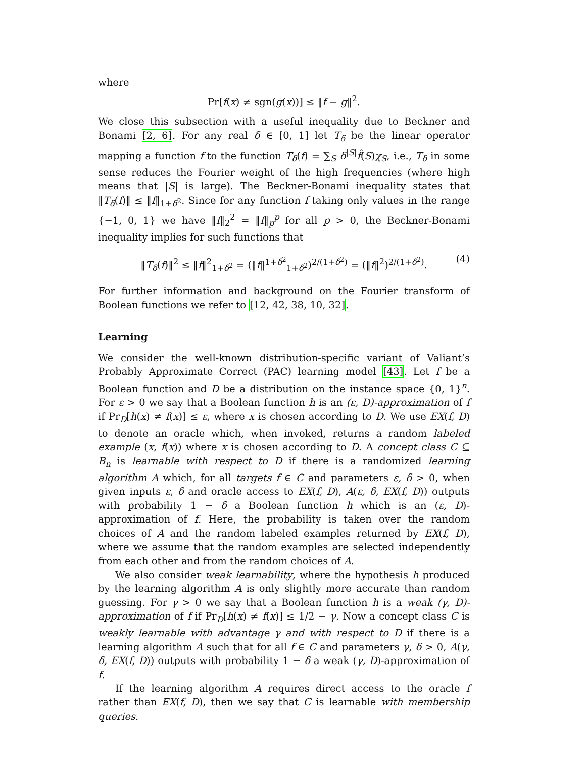where
Pr[f(x) ≠ sgn(g(x))] ≤ ‖f − g‖<sup>2</sup>.
We close this subsection with a useful inequality due to Beckner and Bonami [2, 6]. For any real δ ∈ [0, 1] let T<sub>δ</sub> be the linear operator mapping a function f to the function T<sub>δ</sub>(f) = ∑<sub>S</sub> δ<sup>|S|</sup>f̂(S)χ<sub>S</sub>, i.e., T<sub>δ</sub> in some sense reduces the Fourier weight of the high frequencies (where high means that |S| is large). The Beckner-Bonami inequality states that ‖T<sub>δ</sub>(f)‖ ≤ ‖f‖<sub>1+δ<sup>2</sup></sub>. Since for any function f taking only values in the range {−1, 0, 1} we have ‖f‖<sub>2</sub><sup>2</sup> = ‖f‖<sub>p</sub><sup>p</sup> for all p > 0, the Beckner-Bonami inequality implies for such functions that
‖T<sub>δ</sub>(f)‖<sup>2</sup> ≤ ‖f‖<sup>2</sup><sub>1+δ<sup>2</sup></sub> = (‖f‖<sup>1+δ<sup>2</sup></sup><sub>1+δ<sup>2</sup></sub>)<sup>2/(1+δ<sup>2</sup>)</sup> = (‖f‖<sup>2</sup>)<sup>2/(1+δ<sup>2</sup>)</sup>. (4)
For further information and background on the Fourier transform of Boolean functions we refer to [12, 42, 38, 10, 32].
Learning
We consider the well-known distribution-specific variant of Valiant’s Probably Approximate Correct (PAC) learning model [43]. Let f be a Boolean function and D be a distribution on the instance space {0, 1}<sup>n</sup>. For ε > 0 we say that a Boolean function h is an (ε, D)-approximation of f if Pr<sub>D</sub>[h(x) ≠ f(x)] ≤ ε, where x is chosen according to D. We use EX(f, D) to denote an oracle which, when invoked, returns a random labeled example (x, f(x)) where x is chosen according to D. A concept class C ⊆ B<sub>n</sub> is learnable with respect to D if there is a randomized learning algorithm A which, for all targets f ∈ C and parameters ε, δ > 0, when given inputs ε, δ and oracle access to EX(f, D), A(ε, δ, EX(f, D)) outputs with probability 1 − δ a Boolean function h which is an (ε, D)-approximation of f. Here, the probability is taken over the random choices of A and the random labeled examples returned by EX(f, D), where we assume that the random examples are selected independently from each other and from the random choices of A.
We also consider weak learnability, where the hypothesis h produced by the learning algorithm A is only slightly more accurate than random guessing. For γ > 0 we say that a Boolean function h is a weak (γ, D)-approximation of f if Pr<sub>D</sub>[h(x) ≠ f(x)] ≤ 1/2 − γ. Now a concept class C is weakly learnable with advantage γ and with respect to D if there is a learning algorithm A such that for all f ∈ C and parameters γ, δ > 0, A(γ, δ, EX(f, D)) outputs with probability 1 − δ a weak (γ, D)-approximation of f.
If the learning algorithm A requires direct access to the oracle f rather than EX(f, D), then we say that C is learnable with membership queries.